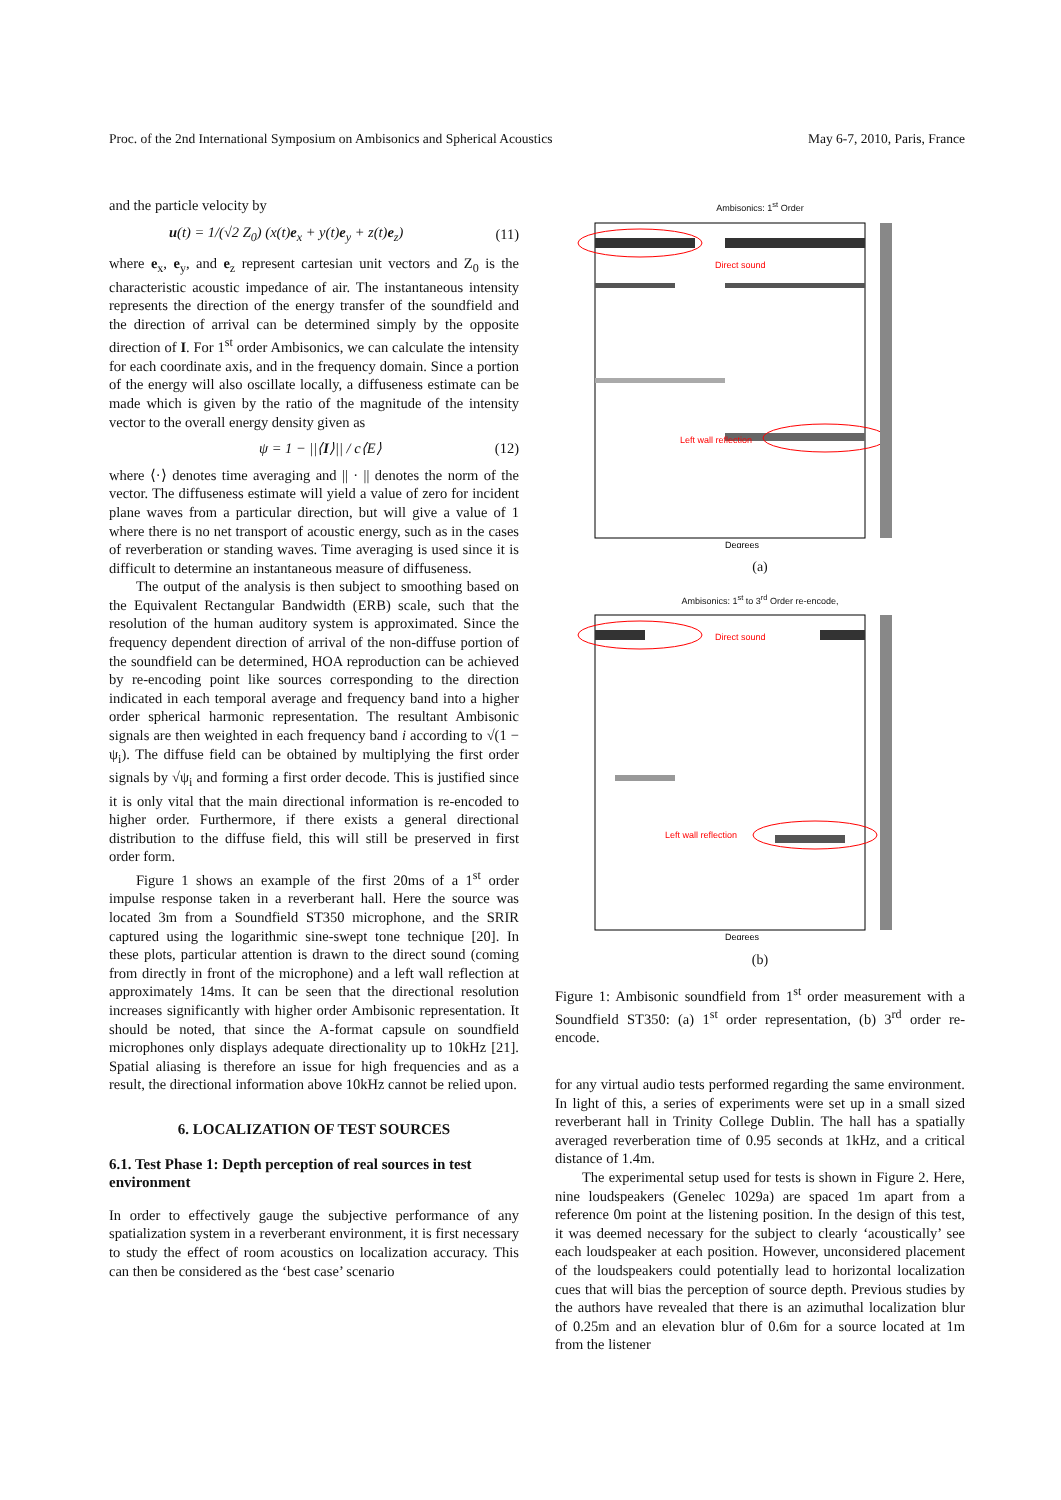Proc. of the 2nd International Symposium on Ambisonics and Spherical Acoustics May 6-7, 2010, Paris, France
and the particle velocity by
u(t) = 1/(√2 Z<sub>0</sub>) (x(t)e<sub>x</sub> + y(t)e<sub>y</sub> + z(t)e<sub>z</sub>) (11)
where e<sub>x</sub>, e<sub>y</sub>, and e<sub>z</sub> represent cartesian unit vectors and Z<sub>0</sub> is the characteristic acoustic impedance of air. The instantaneous intensity represents the direction of the energy transfer of the soundfield and the direction of arrival can be determined simply by the opposite direction of I. For 1<sup>st</sup> order Ambisonics, we can calculate the intensity for each coordinate axis, and in the frequency domain. Since a portion of the energy will also oscillate locally, a diffuseness estimate can be made which is given by the ratio of the magnitude of the intensity vector to the overall energy density given as
ψ = 1 − ||⟨I⟩|| / c⟨E⟩ (12)
where ⟨·⟩ denotes time averaging and || · || denotes the norm of the vector. The diffuseness estimate will yield a value of zero for incident plane waves from a particular direction, but will give a value of 1 where there is no net transport of acoustic energy, such as in the cases of reverberation or standing waves. Time averaging is used since it is difficult to determine an instantaneous measure of diffuseness.
The output of the analysis is then subject to smoothing based on the Equivalent Rectangular Bandwidth (ERB) scale, such that the resolution of the human auditory system is approximated. Since the frequency dependent direction of arrival of the non-diffuse portion of the soundfield can be determined, HOA reproduction can be achieved by re-encoding point like sources corresponding to the direction indicated in each temporal average and frequency band into a higher order spherical harmonic representation. The resultant Ambisonic signals are then weighted in each frequency band i according to √(1 − ψ<sub>i</sub>). The diffuse field can be obtained by multiplying the first order signals by √ψ<sub>i</sub> and forming a first order decode. This is justified since it is only vital that the main directional information is re-encoded to higher order. Furthermore, if there exists a general directional distribution to the diffuse field, this will still be preserved in first order form.
Figure 1 shows an example of the first 20ms of a 1<sup>st</sup> order impulse response taken in a reverberant hall. Here the source was located 3m from a Soundfield ST350 microphone, and the SRIR captured using the logarithmic sine-swept tone technique [20]. In these plots, particular attention is drawn to the direct sound (coming from directly in front of the microphone) and a left wall reflection at approximately 14ms. It can be seen that the directional resolution increases significantly with higher order Ambisonic representation. It should be noted, that since the A-format capsule on soundfield microphones only displays adequate directionality up to 10kHz [21]. Spatial aliasing is therefore an issue for high frequencies and as a result, the directional information above 10kHz cannot be relied upon.
6. LOCALIZATION OF TEST SOURCES
6.1. Test Phase 1: Depth perception of real sources in test environment
In order to effectively gauge the subjective performance of any spatialization system in a reverberant environment, it is first necessary to study the effect of room acoustics on localization accuracy. This can then be considered as the ‘best case’ scenario
Ambisonics: 1<sup>st</sup> Order
Direct sound
Left wall reflection
Degrees
(a)
Ambisonics: 1<sup>st</sup> to 3<sup>rd</sup> Order re-encode,
Direct sound
Left wall reflection
Degrees
(b)
Figure 1: Ambisonic soundfield from 1<sup>st</sup> order measurement with a Soundfield ST350: (a) 1<sup>st</sup> order representation, (b) 3<sup>rd</sup> order re-encode.
for any virtual audio tests performed regarding the same environment. In light of this, a series of experiments were set up in a small sized reverberant hall in Trinity College Dublin. The hall has a spatially averaged reverberation time of 0.95 seconds at 1kHz, and a critical distance of 1.4m.
The experimental setup used for tests is shown in Figure 2. Here, nine loudspeakers (Genelec 1029a) are spaced 1m apart from a reference 0m point at the listening position. In the design of this test, it was deemed necessary for the subject to clearly ‘acoustically’ see each loudspeaker at each position. However, unconsidered placement of the loudspeakers could potentially lead to horizontal localization cues that will bias the perception of source depth. Previous studies by the authors have revealed that there is an azimuthal localization blur of 0.25m and an elevation blur of 0.6m for a source located at 1m from the listener